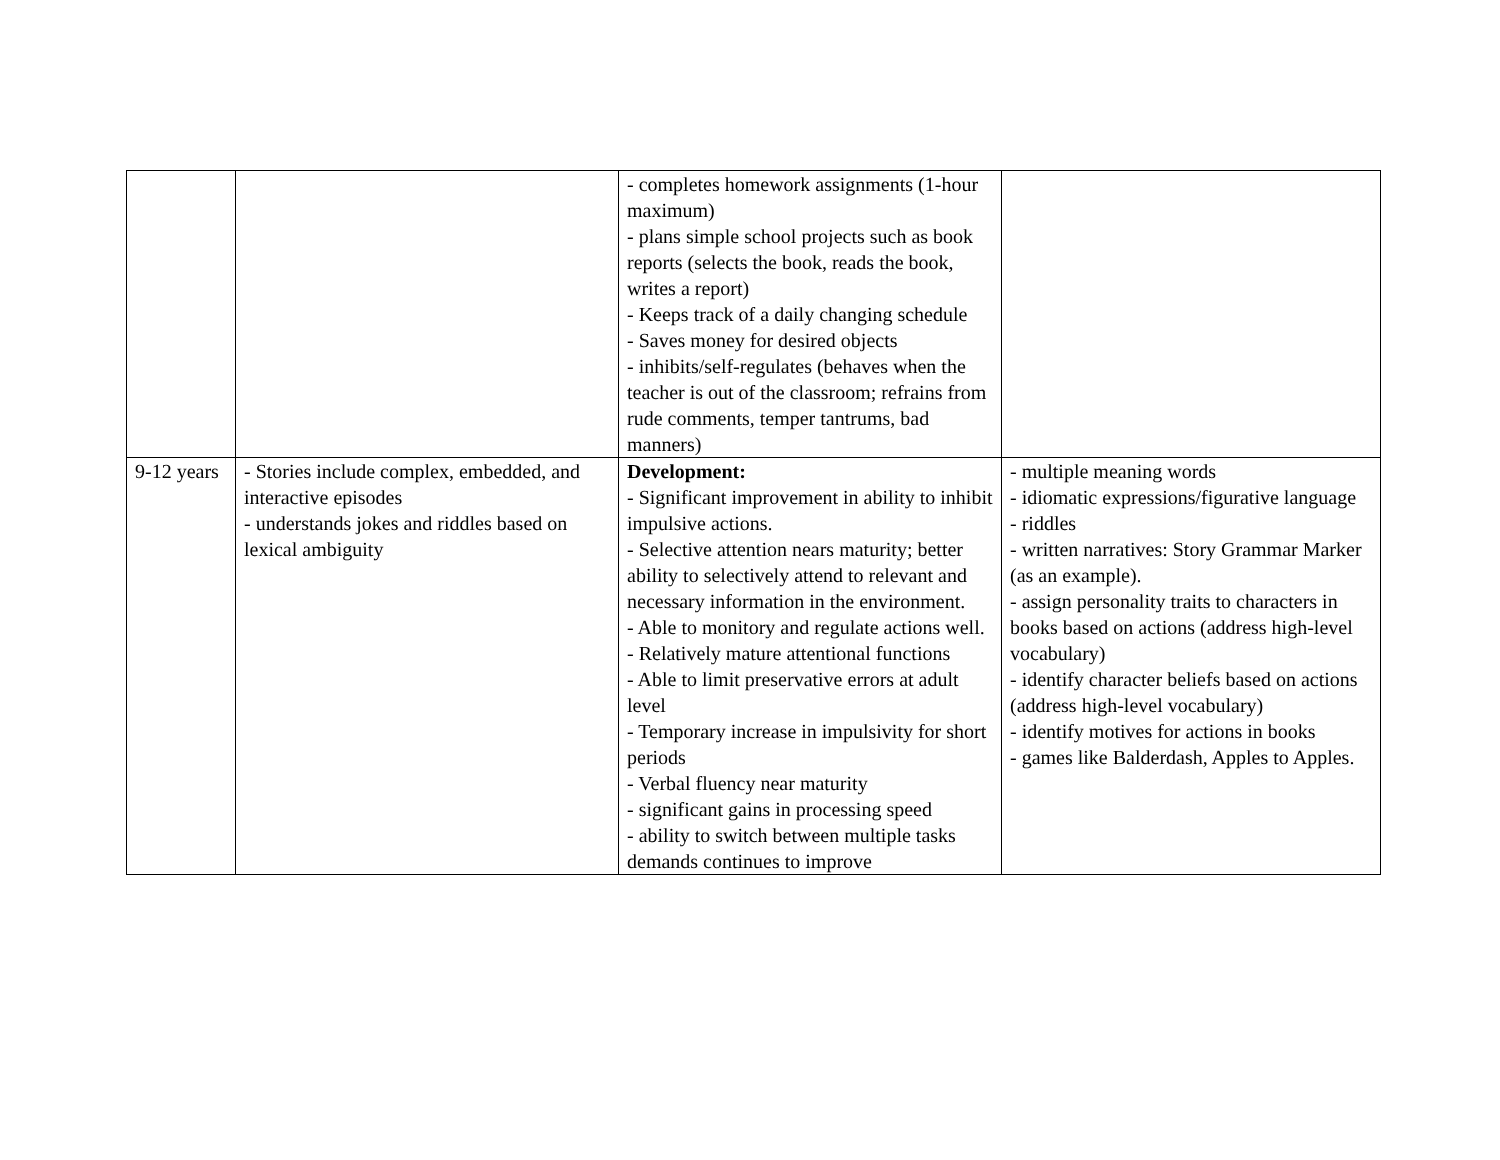| | | - completes homework assignments (1-hour maximum) - plans simple school projects such as book reports (selects the book, reads the book, writes a report) - Keeps track of a daily changing schedule - Saves money for desired objects - inhibits/self-regulates (behaves when the teacher is out of the classroom; refrains from rude comments, temper tantrums, bad manners) | |
| 9-12 years | - Stories include complex, embedded, and interactive episodes - understands jokes and riddles based on lexical ambiguity | Development: - Significant improvement in ability to inhibit impulsive actions. - Selective attention nears maturity; better ability to selectively attend to relevant and necessary information in the environment. - Able to monitory and regulate actions well. - Relatively mature attentional functions - Able to limit preservative errors at adult level - Temporary increase in impulsivity for short periods - Verbal fluency near maturity - significant gains in processing speed - ability to switch between multiple tasks demands continues to improve | - multiple meaning words - idiomatic expressions/figurative language - riddles - written narratives: Story Grammar Marker (as an example). - assign personality traits to characters in books based on actions (address high-level vocabulary) - identify character beliefs based on actions (address high-level vocabulary) - identify motives for actions in books - games like Balderdash, Apples to Apples. |